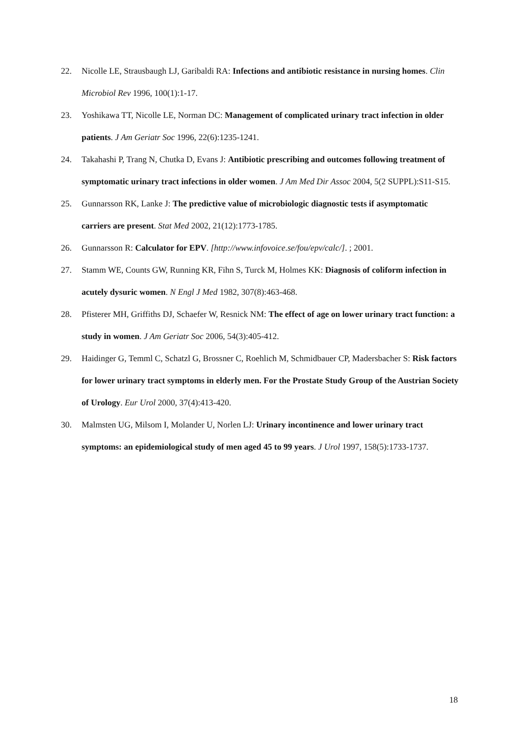22. Nicolle LE, Strausbaugh LJ, Garibaldi RA: Infections and antibiotic resistance in nursing homes. Clin Microbiol Rev 1996, 100(1):1-17.
23. Yoshikawa TT, Nicolle LE, Norman DC: Management of complicated urinary tract infection in older patients. J Am Geriatr Soc 1996, 22(6):1235-1241.
24. Takahashi P, Trang N, Chutka D, Evans J: Antibiotic prescribing and outcomes following treatment of symptomatic urinary tract infections in older women. J Am Med Dir Assoc 2004, 5(2 SUPPL):S11-S15.
25. Gunnarsson RK, Lanke J: The predictive value of microbiologic diagnostic tests if asymptomatic carriers are present. Stat Med 2002, 21(12):1773-1785.
26. Gunnarsson R: Calculator for EPV. [http://www.infovoice.se/fou/epv/calc/]. ; 2001.
27. Stamm WE, Counts GW, Running KR, Fihn S, Turck M, Holmes KK: Diagnosis of coliform infection in acutely dysuric women. N Engl J Med 1982, 307(8):463-468.
28. Pfisterer MH, Griffiths DJ, Schaefer W, Resnick NM: The effect of age on lower urinary tract function: a study in women. J Am Geriatr Soc 2006, 54(3):405-412.
29. Haidinger G, Temml C, Schatzl G, Brossner C, Roehlich M, Schmidbauer CP, Madersbacher S: Risk factors for lower urinary tract symptoms in elderly men. For the Prostate Study Group of the Austrian Society of Urology. Eur Urol 2000, 37(4):413-420.
30. Malmsten UG, Milsom I, Molander U, Norlen LJ: Urinary incontinence and lower urinary tract symptoms: an epidemiological study of men aged 45 to 99 years. J Urol 1997, 158(5):1733-1737.
18